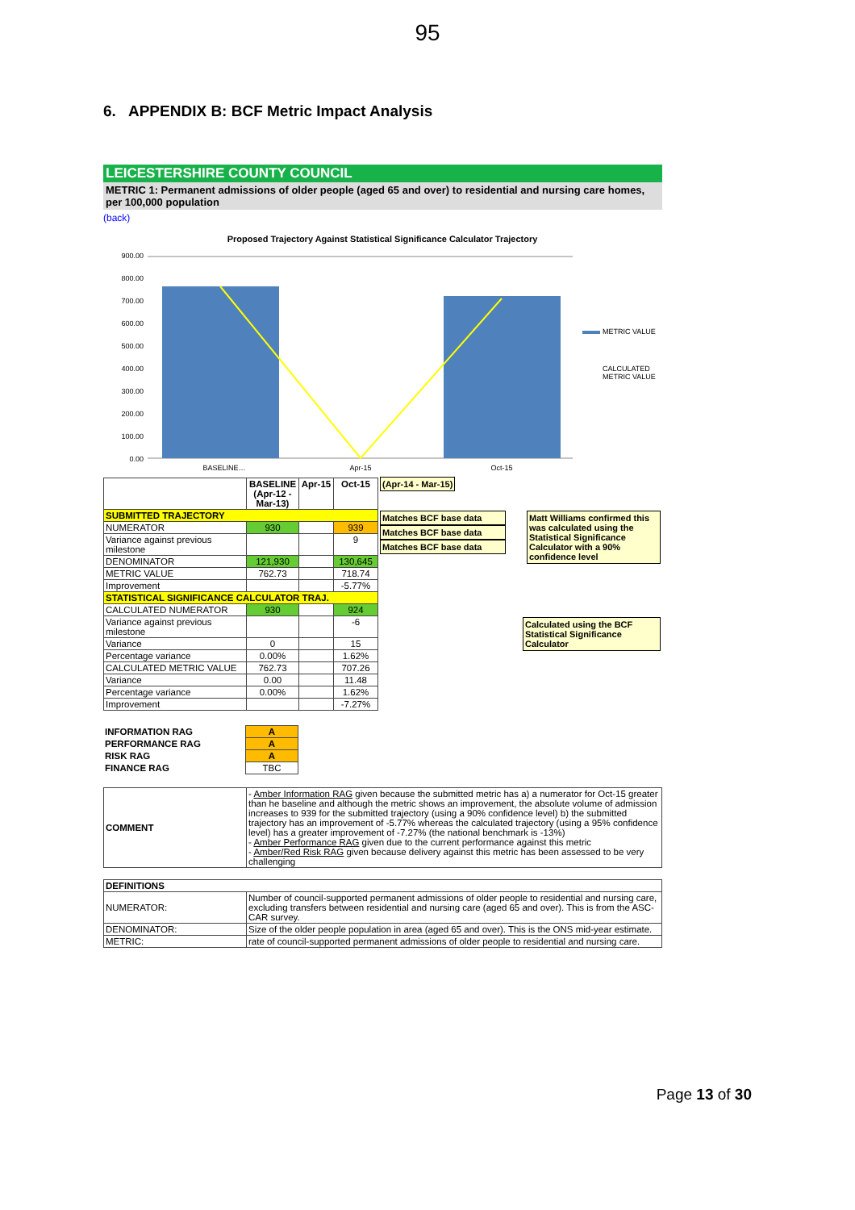95
6. APPENDIX B: BCF Metric Impact Analysis
LEICESTERSHIRE COUNTY COUNCIL
METRIC 1: Permanent admissions of older people (aged 65 and over) to residential and nursing care homes, per 100,000 population
(back)
Proposed Trajectory Against Statistical Significance Calculator Trajectory
900.00
800.00
700.00
600.00
500.00
400.00
300.00
200.00
100.00
0.00
BASELINE…
Apr-15
Oct-15
METRIC VALUE
CALCULATED
METRIC VALUE
| | BASELINE (Apr-12 - Mar-13) | Apr-15 | Oct-15 | (Apr-14 - Mar-15) |
| SUBMITTED TRAJECTORY | | | | Matt Williams confirmed this was calculated using the Statistical Significance Calculator with a 90% confidence level Matches BCF base data Matches BCF base data Matches BCF base data |
| NUMERATOR | 930 | | 939 | |
| Variance against previous milestone | | | 9 | |
| DENOMINATOR | 121,930 | | 130,645 | |
| METRIC VALUE | 762.73 | | 718.74 | |
| Improvement | | | -5.77% | |
| STATISTICAL SIGNIFICANCE CALCULATOR TRAJ. | | | | Calculated using the BCF Statistical Significance Calculator |
| CALCULATED NUMERATOR | 930 | | 924 | |
| Variance against previous milestone | | | -6 | |
| Variance | 0 | | 15 | |
| Percentage variance | 0.00% | | 1.62% | |
| CALCULATED METRIC VALUE | 762.73 | | 707.26 | |
| Variance | 0.00 | | 11.48 | |
| Percentage variance | 0.00% | | 1.62% | |
| Improvement | | | -7.27% | |
| INFORMATION RAG | A | |
| PERFORMANCE RAG | A | |
| RISK RAG | A | |
| FINANCE RAG | TBC | |
| COMMENT | - Amber Information RAG given because the submitted metric has a) a numerator for Oct-15 greater than he baseline and although the metric shows an improvement, the absolute volume of admission increases to 939 for the submitted trajectory (using a 90% confidence level) b) the submitted trajectory has an improvement of -5.77% whereas the calculated trajectory (using a 95% confidence level) has a greater improvement of -7.27% (the national benchmark is -13%) - Amber Performance RAG given due to the current performance against this metric - Amber/Red Risk RAG given because delivery against this metric has been assessed to be very challenging |
| DEFINITIONS | |
| NUMERATOR: | Number of council-supported permanent admissions of older people to residential and nursing care, excluding transfers between residential and nursing care (aged 65 and over). This is from the ASC-CAR survey. |
| DENOMINATOR: | Size of the older people population in area (aged 65 and over). This is the ONS mid-year estimate. |
| METRIC: | rate of council-supported permanent admissions of older people to residential and nursing care. |
Page 13 of 30